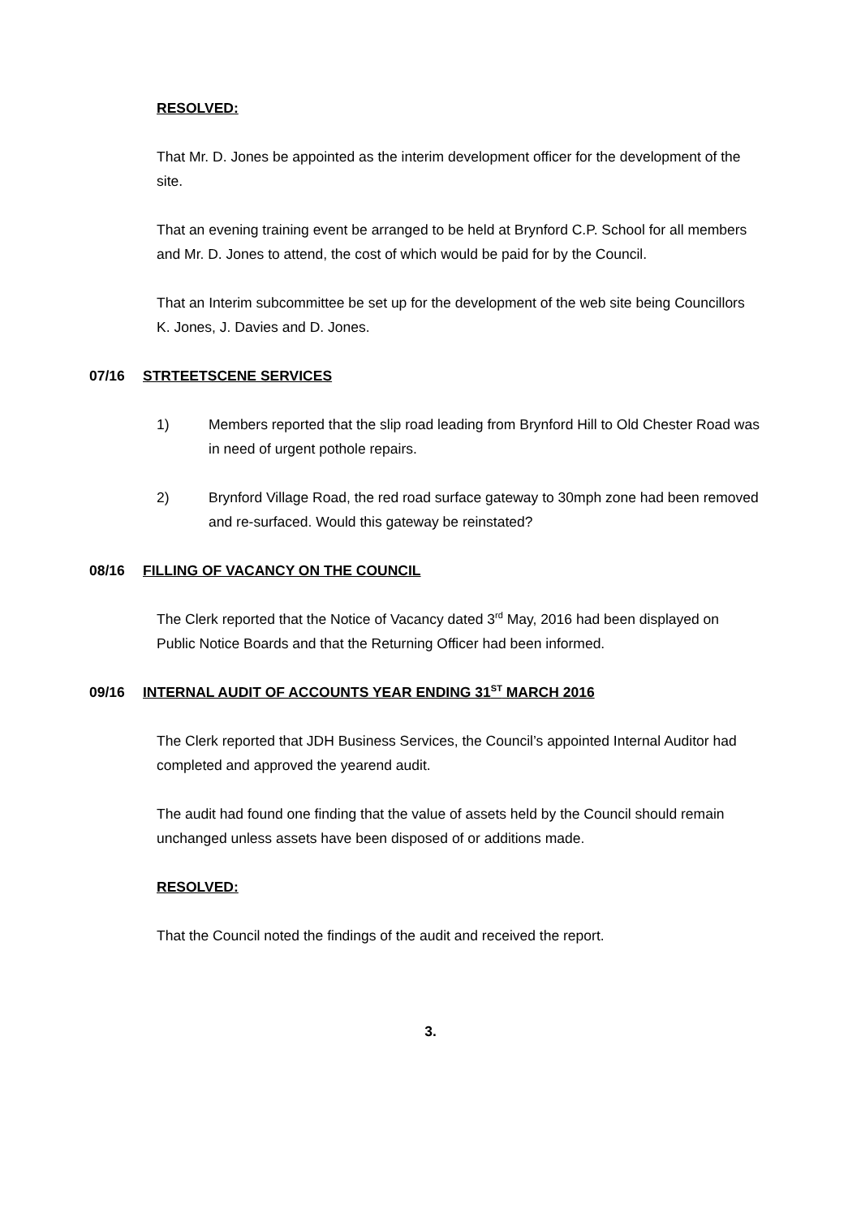RESOLVED:
That Mr. D. Jones be appointed as the interim development officer for the development of the site.
That an evening training event be arranged to be held at Brynford C.P. School for all members and Mr. D. Jones to attend, the cost of which would be paid for by the Council.
That an Interim subcommittee be set up for the development of the web site being Councillors K. Jones, J. Davies and D. Jones.
07/16 STRTEETSCENE SERVICES
1) Members reported that the slip road leading from Brynford Hill to Old Chester Road was in need of urgent pothole repairs.
2) Brynford Village Road, the red road surface gateway to 30mph zone had been removed and re-surfaced. Would this gateway be reinstated?
08/16 FILLING OF VACANCY ON THE COUNCIL
The Clerk reported that the Notice of Vacancy dated 3<sup>rd</sup> May, 2016 had been displayed on Public Notice Boards and that the Returning Officer had been informed.
09/16 INTERNAL AUDIT OF ACCOUNTS YEAR ENDING 31<sup>ST</sup> MARCH 2016
The Clerk reported that JDH Business Services, the Council’s appointed Internal Auditor had completed and approved the yearend audit.
The audit had found one finding that the value of assets held by the Council should remain unchanged unless assets have been disposed of or additions made.
RESOLVED:
That the Council noted the findings of the audit and received the report.
3.